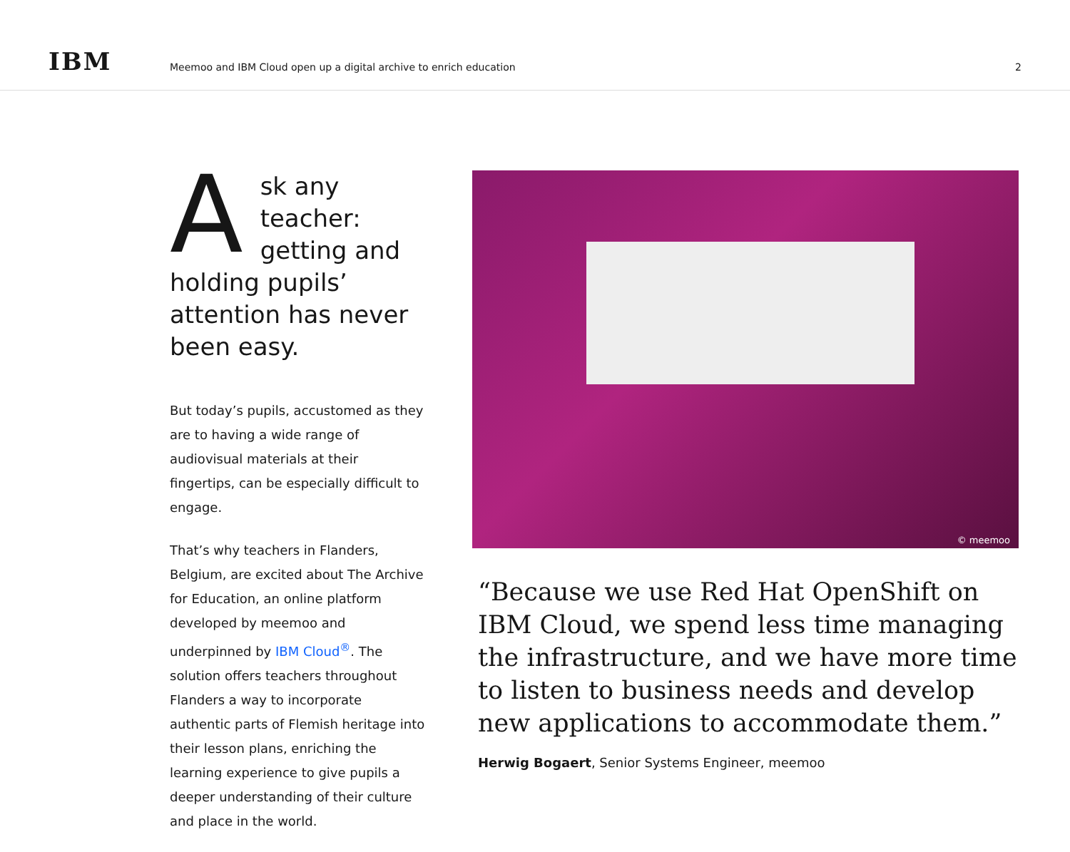IBM
Meemoo and IBM Cloud open up a digital archive to enrich education
2
Ask any teacher: getting and holding pupils’ attention has never been easy.
But today’s pupils, accustomed as they are to having a wide range of audiovisual materials at their fingertips, can be especially difficult to engage.
That’s why teachers in Flanders, Belgium, are excited about The Archive for Education, an online platform developed by meemoo and underpinned by IBM Cloud<sup>®</sup>. The solution offers teachers throughout Flanders a way to incorporate authentic parts of Flemish heritage into their lesson plans, enriching the learning experience to give pupils a deeper understanding of their culture and place in the world.
© meemoo
“Because we use Red Hat OpenShift on IBM Cloud, we spend less time managing the infrastructure, and we have more time to listen to business needs and develop new applications to accommodate them.”
Herwig Bogaert, Senior Systems Engineer, meemoo